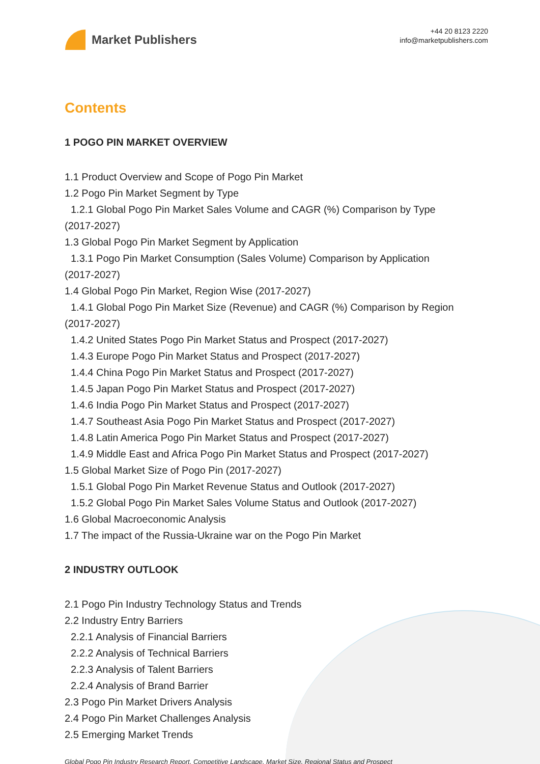Market Publishers
+44 20 8123 2220
info@marketpublishers.com
Contents
1 POGO PIN MARKET OVERVIEW
1.1 Product Overview and Scope of Pogo Pin Market
1.2 Pogo Pin Market Segment by Type
1.2.1 Global Pogo Pin Market Sales Volume and CAGR (%) Comparison by Type
(2017-2027)
1.3 Global Pogo Pin Market Segment by Application
1.3.1 Pogo Pin Market Consumption (Sales Volume) Comparison by Application
(2017-2027)
1.4 Global Pogo Pin Market, Region Wise (2017-2027)
1.4.1 Global Pogo Pin Market Size (Revenue) and CAGR (%) Comparison by Region
(2017-2027)
1.4.2 United States Pogo Pin Market Status and Prospect (2017-2027)
1.4.3 Europe Pogo Pin Market Status and Prospect (2017-2027)
1.4.4 China Pogo Pin Market Status and Prospect (2017-2027)
1.4.5 Japan Pogo Pin Market Status and Prospect (2017-2027)
1.4.6 India Pogo Pin Market Status and Prospect (2017-2027)
1.4.7 Southeast Asia Pogo Pin Market Status and Prospect (2017-2027)
1.4.8 Latin America Pogo Pin Market Status and Prospect (2017-2027)
1.4.9 Middle East and Africa Pogo Pin Market Status and Prospect (2017-2027)
1.5 Global Market Size of Pogo Pin (2017-2027)
1.5.1 Global Pogo Pin Market Revenue Status and Outlook (2017-2027)
1.5.2 Global Pogo Pin Market Sales Volume Status and Outlook (2017-2027)
1.6 Global Macroeconomic Analysis
1.7 The impact of the Russia-Ukraine war on the Pogo Pin Market
2 INDUSTRY OUTLOOK
2.1 Pogo Pin Industry Technology Status and Trends
2.2 Industry Entry Barriers
2.2.1 Analysis of Financial Barriers
2.2.2 Analysis of Technical Barriers
2.2.3 Analysis of Talent Barriers
2.2.4 Analysis of Brand Barrier
2.3 Pogo Pin Market Drivers Analysis
2.4 Pogo Pin Market Challenges Analysis
2.5 Emerging Market Trends
Global Pogo Pin Industry Research Report, Competitive Landscape, Market Size, Regional Status and Prospect